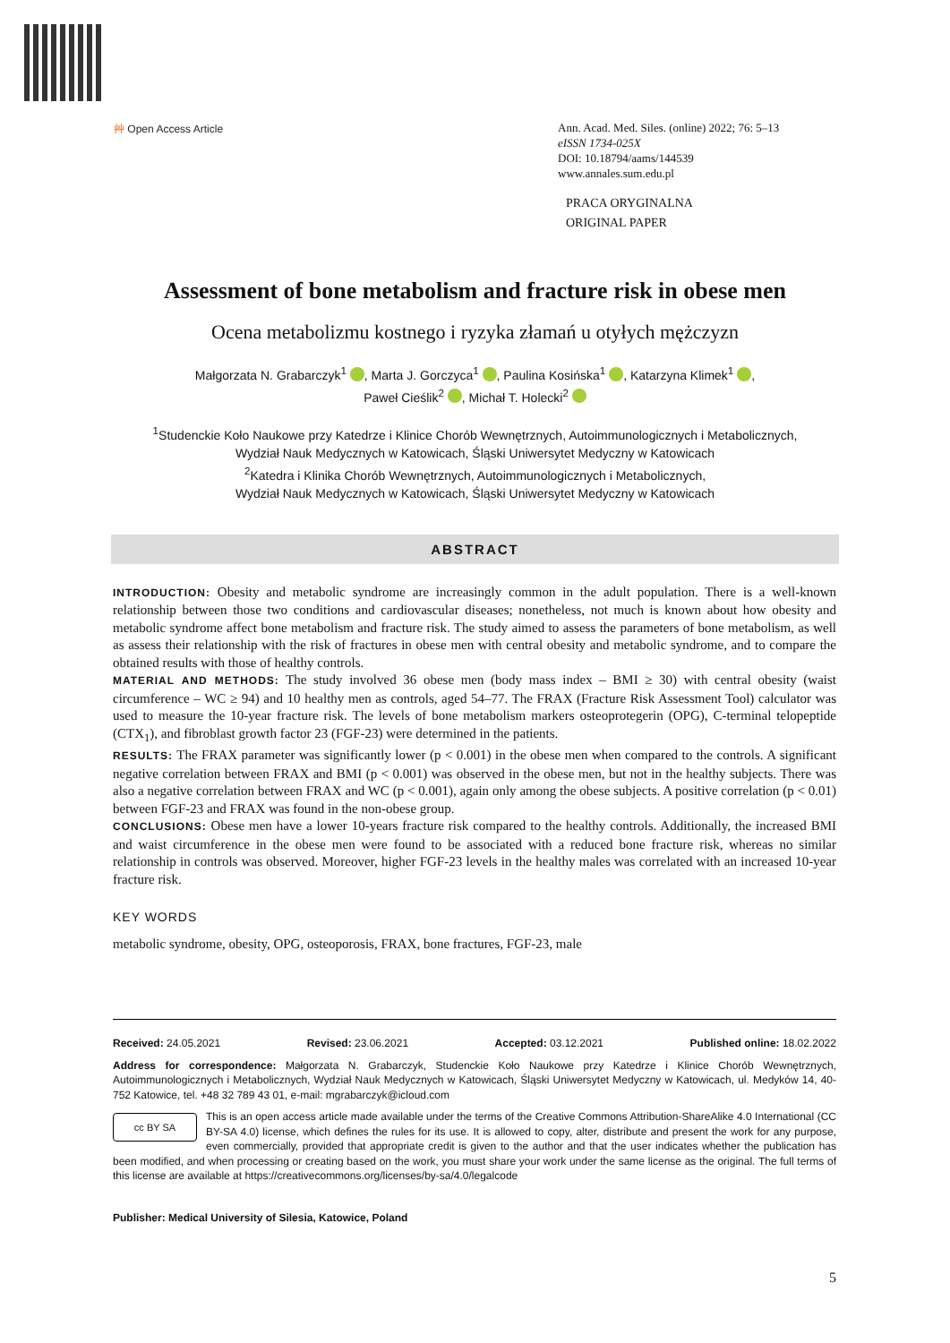⾋ Open Access Article
Ann. Acad. Med. Siles. (online) 2022; 76: 5–13
eISSN 1734-025X
DOI: 10.18794/aams/144539
www.annales.sum.edu.pl
PRACA ORYGINALNA
ORIGINAL PAPER
Assessment of bone metabolism and fracture risk in obese men
Ocena metabolizmu kostnego i ryzyka złamań u otyłych mężczyzn
Małgorzata N. Grabarczyk<sup>1</sup> , Marta J. Gorczyca<sup>1</sup> , Paulina Kosińska<sup>1</sup> , Katarzyna Klimek<sup>1</sup> ,
Paweł Cieślik<sup>2</sup> , Michał T. Holecki<sup>2</sup>
<sup>1</sup> Studenckie Koło Naukowe przy Katedrze i Klinice Chorób Wewnętrznych, Autoimmunologicznych i Metabolicznych,
Wydział Nauk Medycznych w Katowicach, Śląski Uniwersytet Medyczny w Katowicach
<sup>2</sup> Katedra i Klinika Chorób Wewnętrznych, Autoimmunologicznych i Metabolicznych,
Wydział Nauk Medycznych w Katowicach, Śląski Uniwersytet Medyczny w Katowicach
ABSTRACT
INTRODUCTION: Obesity and metabolic syndrome are increasingly common in the adult population. There is a well-known relationship between those two conditions and cardiovascular diseases; nonetheless, not much is known about how obesity and metabolic syndrome affect bone metabolism and fracture risk. The study aimed to assess the parameters of bone metabolism, as well as assess their relationship with the risk of fractures in obese men with central obesity and metabolic syndrome, and to compare the obtained results with those of healthy controls.
MATERIAL AND METHODS: The study involved 36 obese men (body mass index – BMI ≥ 30) with central obesity (waist circumference – WC ≥ 94) and 10 healthy men as controls, aged 54–77. The FRAX (Fracture Risk Assessment Tool) calculator was used to measure the 10-year fracture risk. The levels of bone metabolism markers osteoprotegerin (OPG), C-terminal telopeptide (CTX<sub>1</sub>), and fibroblast growth factor 23 (FGF-23) were determined in the patients.
RESULTS: The FRAX parameter was significantly lower (p < 0.001) in the obese men when compared to the controls. A significant negative correlation between FRAX and BMI (p < 0.001) was observed in the obese men, but not in the healthy subjects. There was also a negative correlation between FRAX and WC (p < 0.001), again only among the obese subjects. A positive correlation (p < 0.01) between FGF-23 and FRAX was found in the non-obese group.
CONCLUSIONS: Obese men have a lower 10-years fracture risk compared to the healthy controls. Additionally, the increased BMI and waist circumference in the obese men were found to be associated with a reduced bone fracture risk, whereas no similar relationship in controls was observed. Moreover, higher FGF-23 levels in the healthy males was correlated with an increased 10-year fracture risk.
KEY WORDS
metabolic syndrome, obesity, OPG, osteoporosis, FRAX, bone fractures, FGF-23, male
Received: 24.05.2021 Revised: 23.06.2021 Accepted: 03.12.2021 Published online: 18.02.2022
Address for correspondence: Małgorzata N. Grabarczyk, Studenckie Koło Naukowe przy Katedrze i Klinice Chorób Wewnętrznych, Autoimmunologicznych i Metabolicznych, Wydział Nauk Medycznych w Katowicach, Śląski Uniwersytet Medyczny w Katowicach, ul. Medyków 14, 40-752 Katowice, tel. +48 32 789 43 01, e-mail: mgrabarczyk@icloud.com
cc BY SA
This is an open access article made available under the terms of the Creative Commons Attribution-ShareAlike 4.0 International (CC BY-SA 4.0) license, which defines the rules for its use. It is allowed to copy, alter, distribute and present the work for any purpose, even commercially, provided that appropriate credit is given to the author and that the user indicates whether the publication has been modified, and when processing or creating based on the work, you must share your work under the same license as the original. The full terms of this license are available at https://creativecommons.org/licenses/by-sa/4.0/legalcode
Publisher: Medical University of Silesia, Katowice, Poland
5